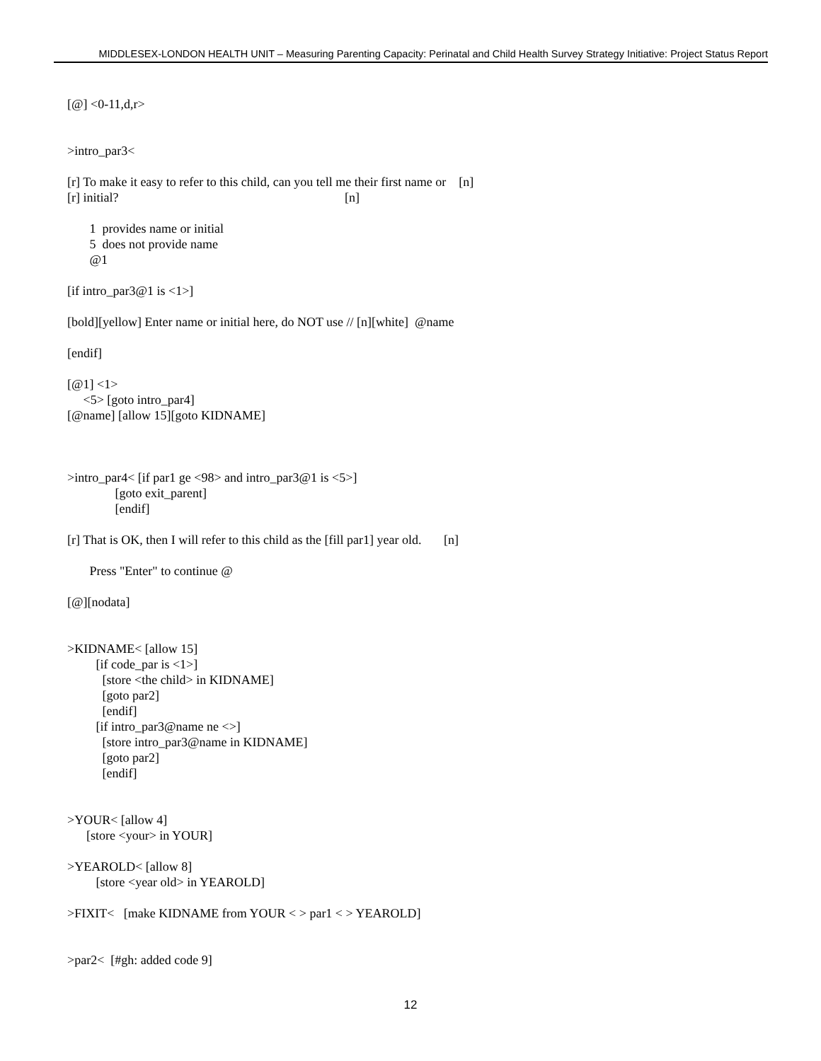MIDDLESEX-LONDON HEALTH UNIT – Measuring Parenting Capacity: Perinatal and Child Health Survey Strategy Initiative: Project Status Report
[@] <0-11,d,r>
>intro_par3<
[r] To make it easy to refer to this child, can you tell me their first name or [n]
[r] initial? [n]
1 provides name or initial
5 does not provide name
@1
[if intro_par3@1 is <1>]
[bold][yellow] Enter name or initial here, do NOT use // [n][white] @name
[endif]
[@1] <1>
<5> [goto intro_par4]
[@name] [allow 15][goto KIDNAME]
>intro_par4< [if par1 ge <98> and intro_par3@1 is <5>]
[goto exit_parent]
[endif]
[r] That is OK, then I will refer to this child as the [fill par1] year old. [n]
Press "Enter" to continue @
[@][nodata]
>KIDNAME< [allow 15]
[if code_par is <1>]
[store <the child> in KIDNAME]
[goto par2]
[endif]
[if intro_par3@name ne <>]
[store intro_par3@name in KIDNAME]
[goto par2]
[endif]
>YOUR< [allow 4]
[store <your> in YOUR]
>YEAROLD< [allow 8]
[store <year old> in YEAROLD]
>FIXIT< [make KIDNAME from YOUR < > par1 < > YEAROLD]
>par2< [#gh: added code 9]
12